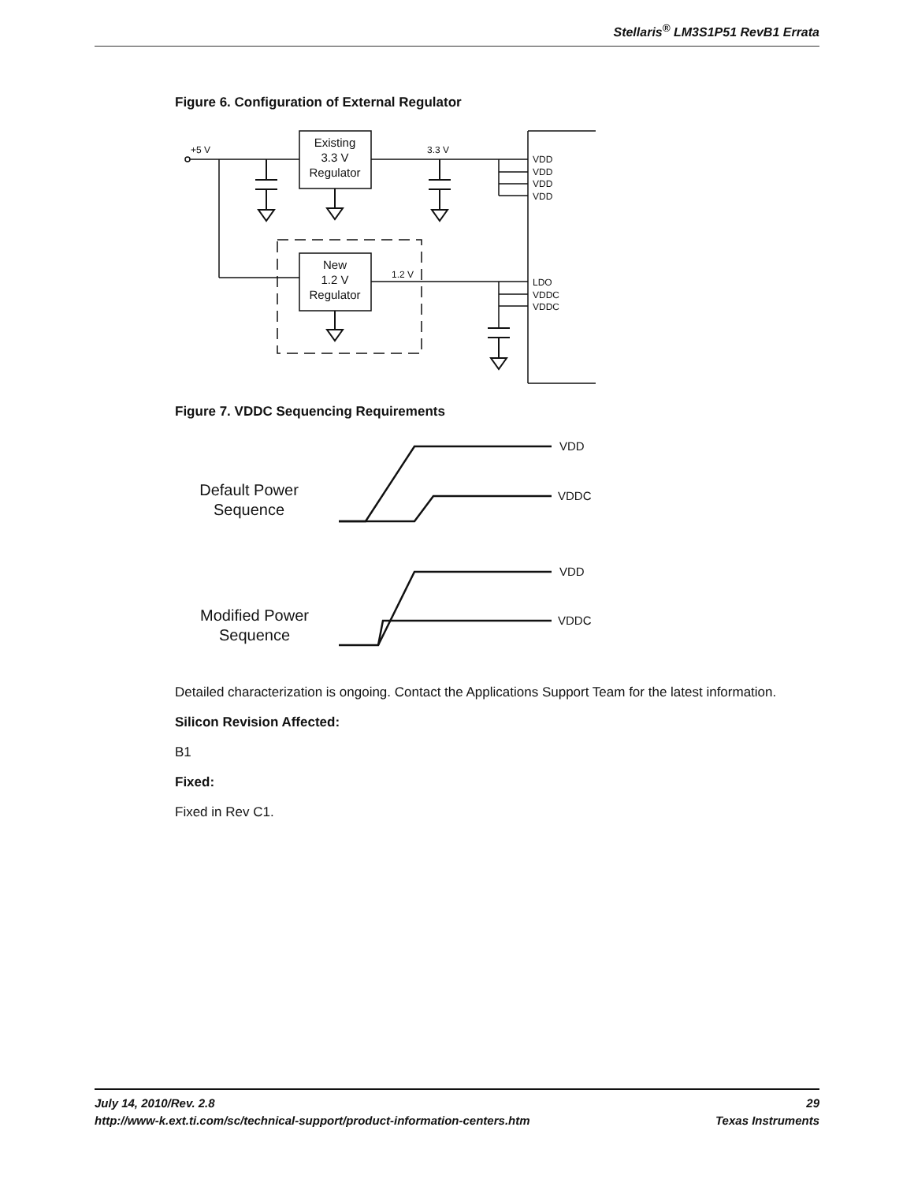Stellaris<sup>®</sup> LM3S1P51 RevB1 Errata
Figure 6. Configuration of External Regulator
+5 V
3.3 V
1.2 V
VDD
VDD
VDD
VDD
LDO
VDDC
VDDC
Existing
3.3 V
Regulator
New
1.2 V
Regulator
Figure 7. VDDC Sequencing Requirements
VDD
VDDC
VDD
VDDC
Default Power
Sequence
Modified Power
Sequence
Detailed characterization is ongoing. Contact the Applications Support Team for the latest information.
Silicon Revision Affected:
B1
Fixed:
Fixed in Rev C1.
July 14, 2010/Rev. 2.8 29
http://www-k.ext.ti.com/sc/technical-support/product-information-centers.htm Texas Instruments